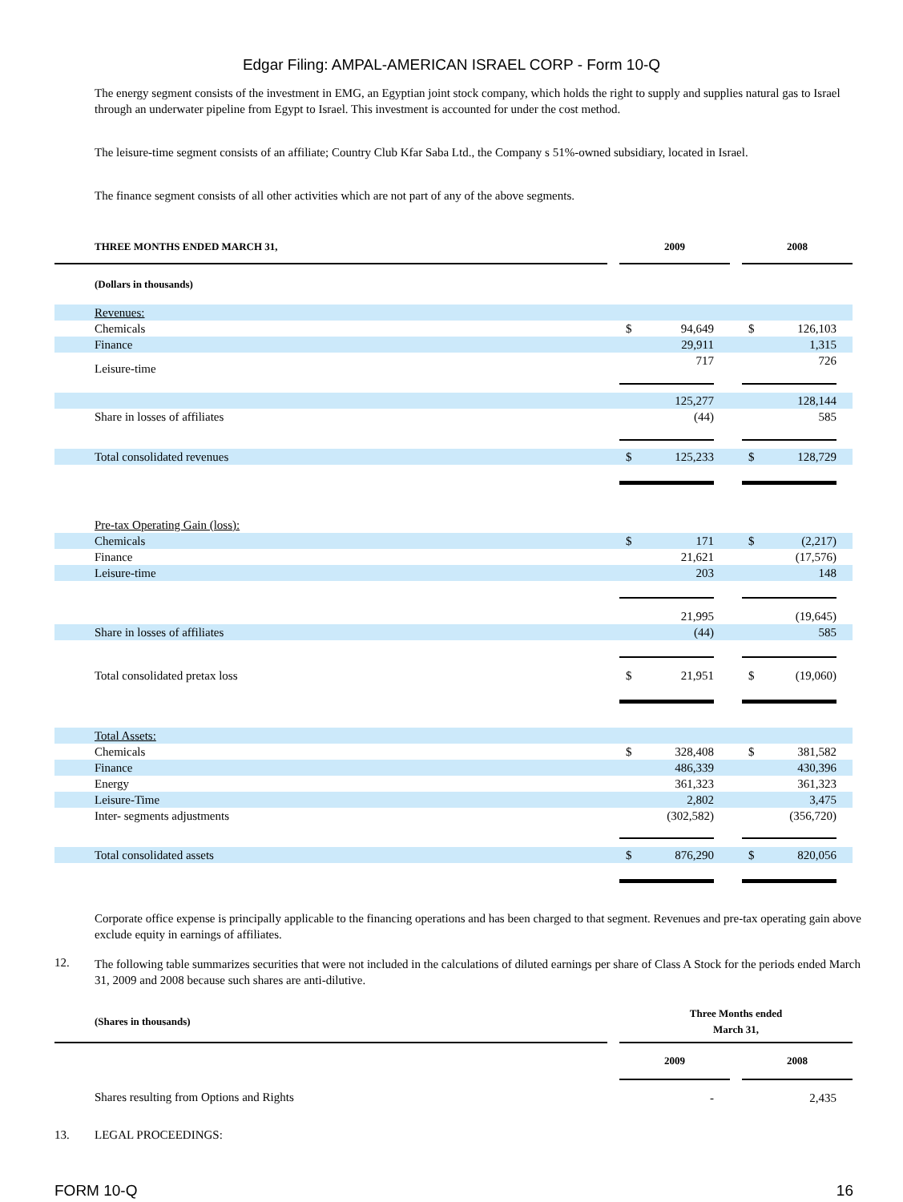Edgar Filing: AMPAL-AMERICAN ISRAEL CORP - Form 10-Q
The energy segment consists of the investment in EMG, an Egyptian joint stock company, which holds the right to supply and supplies natural gas to Israel through an underwater pipeline from Egypt to Israel. This investment is accounted for under the cost method.
The leisure-time segment consists of an affiliate; Country Club Kfar Saba Ltd., the Company s 51%-owned subsidiary, located in Israel.
The finance segment consists of all other activities which are not part of any of the above segments.
| THREE MONTHS ENDED MARCH 31, | | 2009 | | | | 2008 | | |
| --- | --- | --- | --- | --- | --- | --- | --- | --- |
| (Dollars in thousands) | | | | | | | | |
| Revenues: | | | | | | | | |
| Chemicals | | $ | 94,649 | | | $ | 126,103 | |
| Finance | | | 29,911 | | | | 1,315 | |
| Leisure-time | | | 717 | | | | 726 | |
| | | | 125,277 | | | | 128,144 | |
| Share in losses of affiliates | | | (44) | | | | 585 | |
| Total consolidated revenues | | $ | 125,233 | | | $ | 128,729 | |
| Pre-tax Operating Gain (loss): | | | | | | | | |
| Chemicals | | $ | 171 | | | $ | (2,217) | |
| Finance | | | 21,621 | | | | (17,576) | |
| Leisure-time | | | 203 | | | | 148 | |
| | | | 21,995 | | | | (19,645) | |
| Share in losses of affiliates | | | (44) | | | | 585 | |
| Total consolidated pretax loss | | $ | 21,951 | | | $ | (19,060) | |
| Total Assets: | | | | | | | | |
| Chemicals | | $ | 328,408 | | | $ | 381,582 | |
| Finance | | | 486,339 | | | | 430,396 | |
| Energy | | | 361,323 | | | | 361,323 | |
| Leisure-Time | | | 2,802 | | | | 3,475 | |
| Inter- segments adjustments | | | (302,582) | | | | (356,720) | |
| Total consolidated assets | | $ | 876,290 | | | $ | 820,056 | |
Corporate office expense is principally applicable to the financing operations and has been charged to that segment. Revenues and pre-tax operating gain above exclude equity in earnings of affiliates.
12. The following table summarizes securities that were not included in the calculations of diluted earnings per share of Class A Stock for the periods ended March 31, 2009 and 2008 because such shares are anti-dilutive.
| (Shares in thousands) | | Three Months ended March 31, | | | | | | |
| --- | --- | --- | --- | --- | --- | --- | --- | --- |
| | | 2009 | | | | 2008 | | |
| Shares resulting from Options and Rights | | | - | | | | 2,435 | |
13. LEGAL PROCEEDINGS:
FORM 10-Q 16